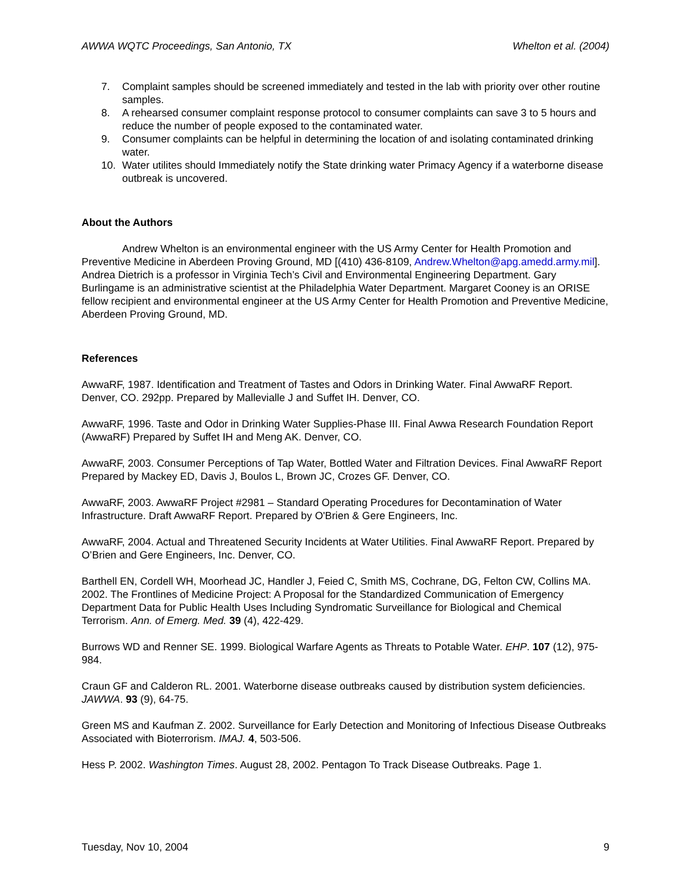AWWA WQTC Proceedings, San Antonio, TX Whelton et al. (2004)
7. Complaint samples should be screened immediately and tested in the lab with priority over other routine samples.
8. A rehearsed consumer complaint response protocol to consumer complaints can save 3 to 5 hours and reduce the number of people exposed to the contaminated water.
9. Consumer complaints can be helpful in determining the location of and isolating contaminated drinking water.
10. Water utilites should Immediately notify the State drinking water Primacy Agency if a waterborne disease outbreak is uncovered.
About the Authors
Andrew Whelton is an environmental engineer with the US Army Center for Health Promotion and Preventive Medicine in Aberdeen Proving Ground, MD [(410) 436-8109, Andrew.Whelton@apg.amedd.army.mil]. Andrea Dietrich is a professor in Virginia Tech’s Civil and Environmental Engineering Department. Gary Burlingame is an administrative scientist at the Philadelphia Water Department. Margaret Cooney is an ORISE fellow recipient and environmental engineer at the US Army Center for Health Promotion and Preventive Medicine, Aberdeen Proving Ground, MD.
References
AwwaRF, 1987. Identification and Treatment of Tastes and Odors in Drinking Water. Final AwwaRF Report. Denver, CO. 292pp. Prepared by Mallevialle J and Suffet IH. Denver, CO.
AwwaRF, 1996. Taste and Odor in Drinking Water Supplies-Phase III. Final Awwa Research Foundation Report (AwwaRF) Prepared by Suffet IH and Meng AK. Denver, CO.
AwwaRF, 2003. Consumer Perceptions of Tap Water, Bottled Water and Filtration Devices. Final AwwaRF Report Prepared by Mackey ED, Davis J, Boulos L, Brown JC, Crozes GF. Denver, CO.
AwwaRF, 2003. AwwaRF Project #2981 – Standard Operating Procedures for Decontamination of Water Infrastructure. Draft AwwaRF Report. Prepared by O'Brien & Gere Engineers, Inc.
AwwaRF, 2004. Actual and Threatened Security Incidents at Water Utilities. Final AwwaRF Report. Prepared by O’Brien and Gere Engineers, Inc. Denver, CO.
Barthell EN, Cordell WH, Moorhead JC, Handler J, Feied C, Smith MS, Cochrane, DG, Felton CW, Collins MA. 2002. The Frontlines of Medicine Project: A Proposal for the Standardized Communication of Emergency Department Data for Public Health Uses Including Syndromatic Surveillance for Biological and Chemical Terrorism. Ann. of Emerg. Med. 39 (4), 422-429.
Burrows WD and Renner SE. 1999. Biological Warfare Agents as Threats to Potable Water. EHP. 107 (12), 975-984.
Craun GF and Calderon RL. 2001. Waterborne disease outbreaks caused by distribution system deficiencies. JAWWA. 93 (9), 64-75.
Green MS and Kaufman Z. 2002. Surveillance for Early Detection and Monitoring of Infectious Disease Outbreaks Associated with Bioterrorism. IMAJ. 4, 503-506.
Hess P. 2002. Washington Times. August 28, 2002. Pentagon To Track Disease Outbreaks. Page 1.
Tuesday, Nov 10, 2004 9